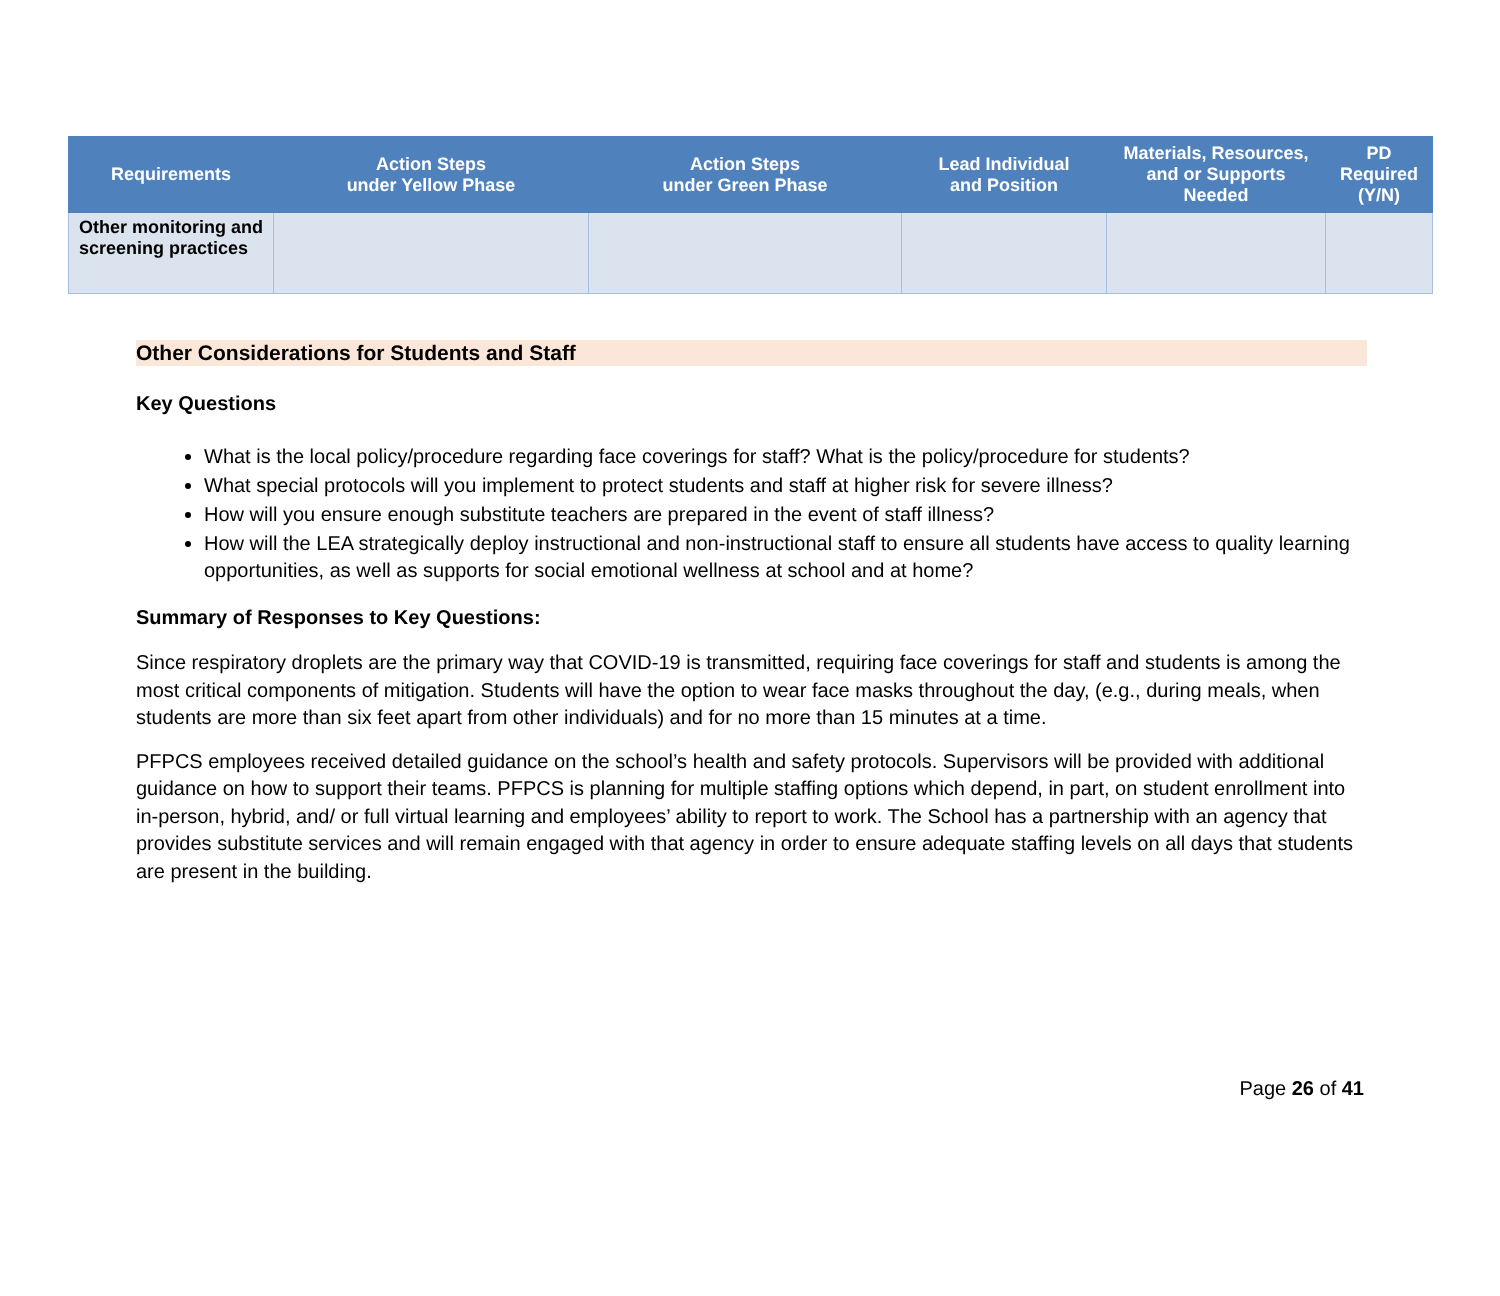| Requirements | Action Steps under Yellow Phase | Action Steps under Green Phase | Lead Individual and Position | Materials, Resources, and or Supports Needed | PD Required (Y/N) |
| --- | --- | --- | --- | --- | --- |
| Other monitoring and screening practices | | | | | |
Other Considerations for Students and Staff
Key Questions
What is the local policy/procedure regarding face coverings for staff? What is the policy/procedure for students?
What special protocols will you implement to protect students and staff at higher risk for severe illness?
How will you ensure enough substitute teachers are prepared in the event of staff illness?
How will the LEA strategically deploy instructional and non-instructional staff to ensure all students have access to quality learning opportunities, as well as supports for social emotional wellness at school and at home?
Summary of Responses to Key Questions:
Since respiratory droplets are the primary way that COVID-19 is transmitted, requiring face coverings for staff and students is among the most critical components of mitigation. Students will have the option to wear face masks throughout the day, (e.g., during meals, when students are more than six feet apart from other individuals) and for no more than 15 minutes at a time.
PFPCS employees received detailed guidance on the school’s health and safety protocols. Supervisors will be provided with additional guidance on how to support their teams. PFPCS is planning for multiple staffing options which depend, in part, on student enrollment into in-person, hybrid, and/ or full virtual learning and employees’ ability to report to work. The School has a partnership with an agency that provides substitute services and will remain engaged with that agency in order to ensure adequate staffing levels on all days that students are present in the building.
Page 26 of 41